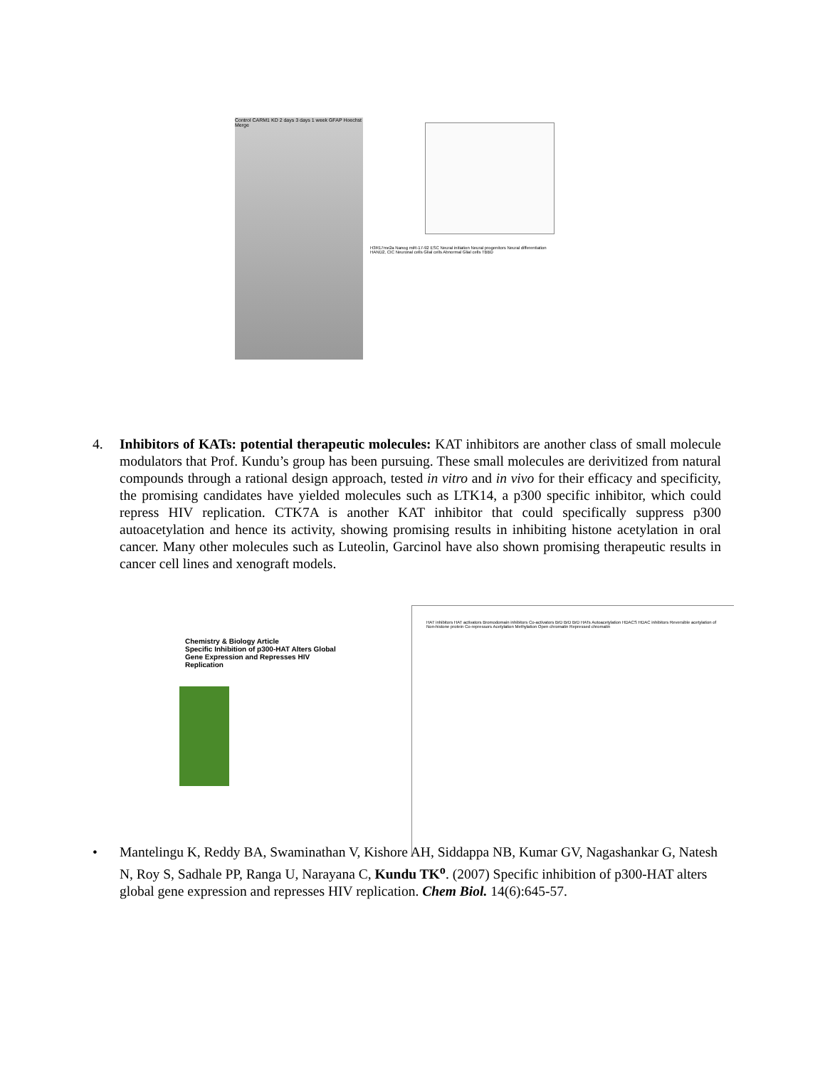Control CARM1 KD 2 days 3 days 1 week GFAP Hoechst Merge
H3R17me2a Nanog miR-17-92 ESC Neural initiation Neural progenitors Neural differentiation HAND2, CIC Neuronal cells Glial cells Abnormal Glial cells TBBD
4. Inhibitors of KATs: potential therapeutic molecules: KAT inhibitors are another class of small molecule modulators that Prof. Kundu’s group has been pursuing. These small molecules are derivitized from natural compounds through a rational design approach, tested in vitro and in vivo for their efficacy and specificity, the promising candidates have yielded molecules such as LTK14, a p300 specific inhibitor, which could repress HIV replication. CTK7A is another KAT inhibitor that could specifically suppress p300 autoacetylation and hence its activity, showing promising results in inhibiting histone acetylation in oral cancer. Many other molecules such as Luteolin, Garcinol have also shown promising therapeutic results in cancer cell lines and xenograft models.
Chemistry & Biology Article
Specific Inhibition of p300-HAT Alters Global Gene Expression and Represses HIV Replication
HAT inhibitors HAT activators Bromodomain inhibitors Co-activators BrD BrD BrD HATs Autoacetylation HDACS HDAC inhibitors Reversible acetylation of Non-histone protein Co-repressors Acetylation Methylation Open chromatin Repressed chromatin
• Mantelingu K, Reddy BA, Swaminathan V, Kishore AH, Siddappa NB, Kumar GV, Nagashankar G, Natesh N, Roy S, Sadhale PP, Ranga U, Narayana C, Kundu TK<sup>o</sup>. (2007) Specific inhibition of p300-HAT alters global gene expression and represses HIV replication. Chem Biol. 14(6):645-57.